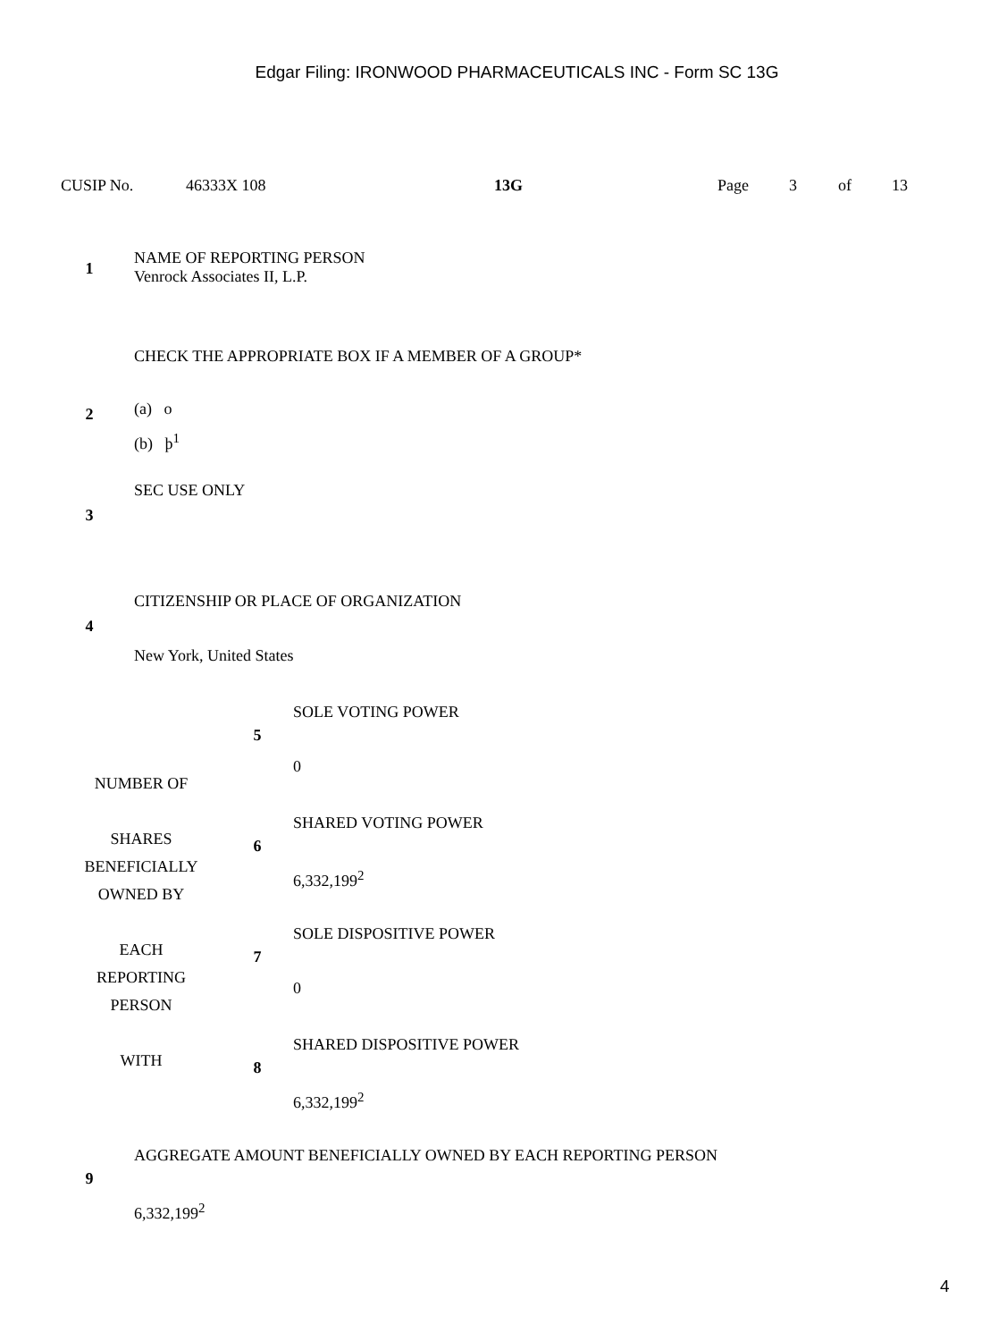Edgar Filing: IRONWOOD PHARMACEUTICALS INC - Form SC 13G
| CUSIP No. | 46333X 108 | 13G | Page | 3 | of | 13 |
| 1 | NAME OF REPORTING PERSON Venrock Associates II, L.P. |
| 2 | CHECK THE APPROPRIATE BOX IF A MEMBER OF A GROUP* (a) o (b) þ<sup>1</sup> |
| 3 | SEC USE ONLY |
| 4 | CITIZENSHIP OR PLACE OF ORGANIZATION New York, United States |
| NUMBER OF SHARES BENEFICIALLY OWNED BY EACH REPORTING PERSON WITH | 5 | SOLE VOTING POWER 0 |
| | 6 | SHARED VOTING POWER 6,332,199<sup>2</sup> |
| | 7 | SOLE DISPOSITIVE POWER 0 |
| | 8 | SHARED DISPOSITIVE POWER 6,332,199<sup>2</sup> |
| 9 | AGGREGATE AMOUNT BENEFICIALLY OWNED BY EACH REPORTING PERSON 6,332,199<sup>2</sup> |
4